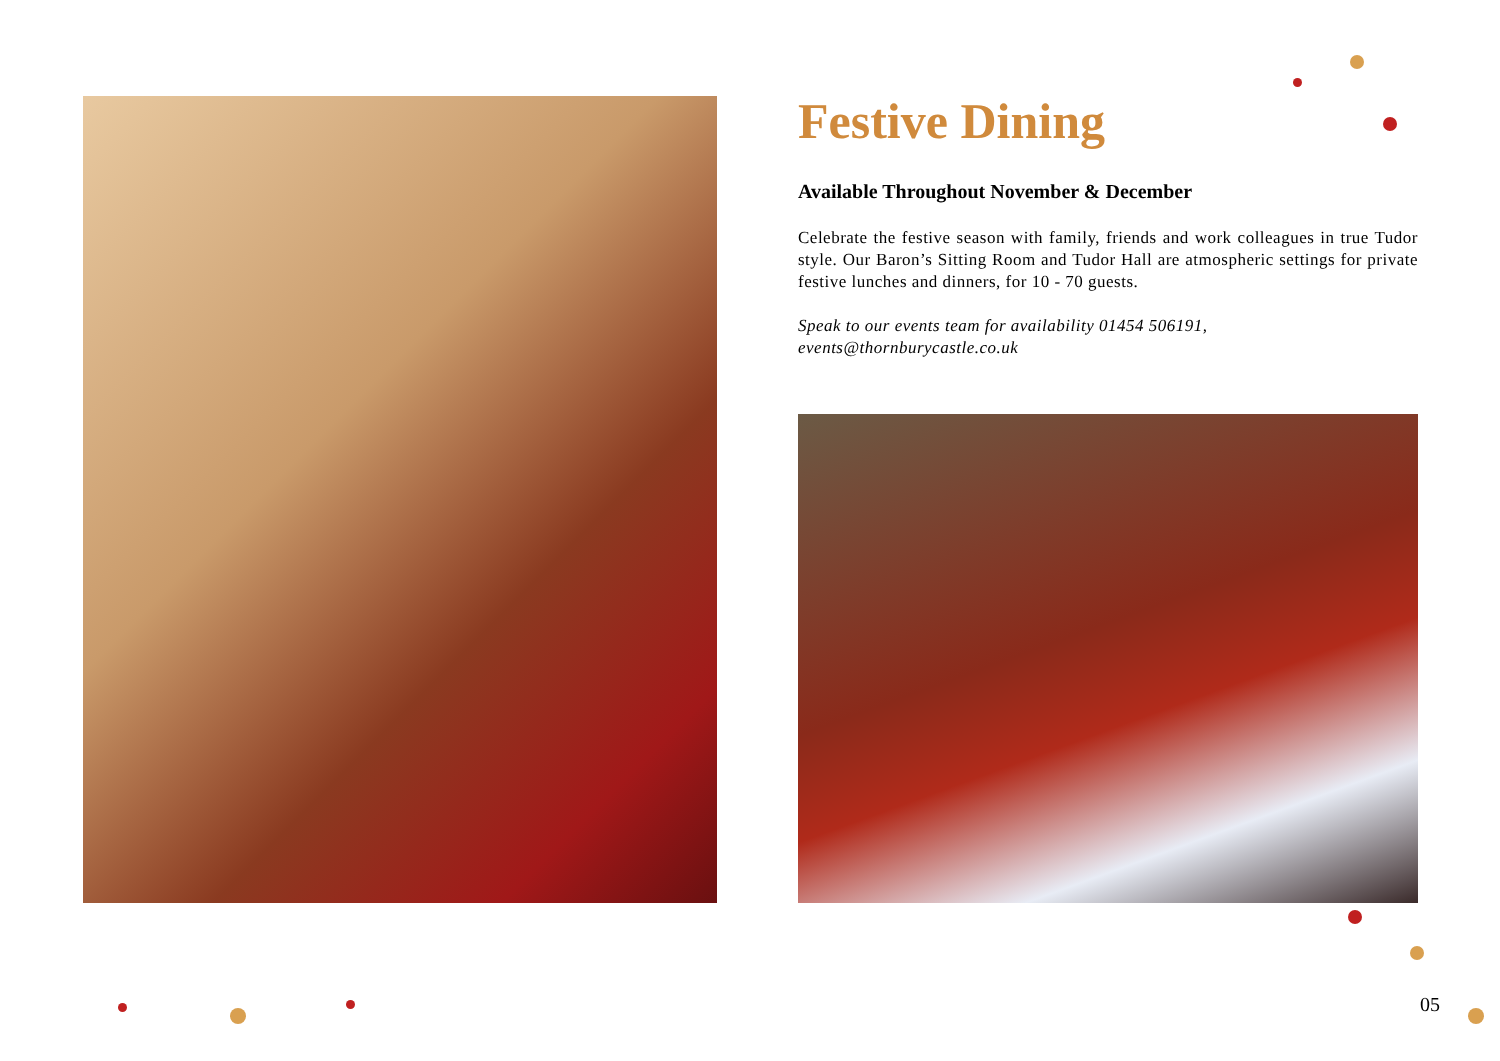Festive Dining
Available Throughout November & December
Celebrate the festive season with family, friends and work colleagues in true Tudor style. Our Baron’s Sitting Room and Tudor Hall are atmospheric settings for private festive lunches and dinners, for 10 - 70 guests.
Speak to our events team for availability 01454 506191,
events@thornburycastle.co.uk
05